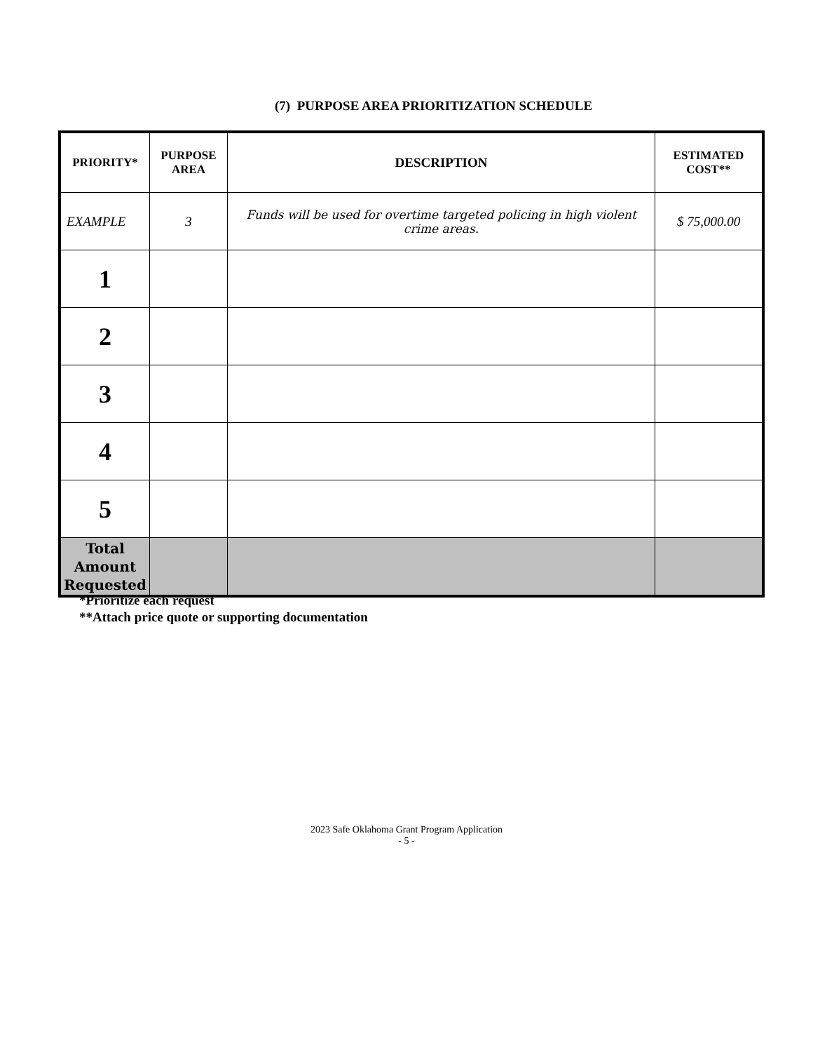(7) PURPOSE AREA PRIORITIZATION SCHEDULE
| PRIORITY* | PURPOSE AREA | DESCRIPTION | ESTIMATED COST** |
| --- | --- | --- | --- |
| EXAMPLE | 3 | Funds will be used for overtime targeted policing in high violent crime areas. | $ 75,000.00 |
| 1 | | | |
| 2 | | | |
| 3 | | | |
| 4 | | | |
| 5 | | | |
| Total Amount Requested | | | |
*Prioritize each request
**Attach price quote or supporting documentation
2023 Safe Oklahoma Grant Program Application
- 5 -